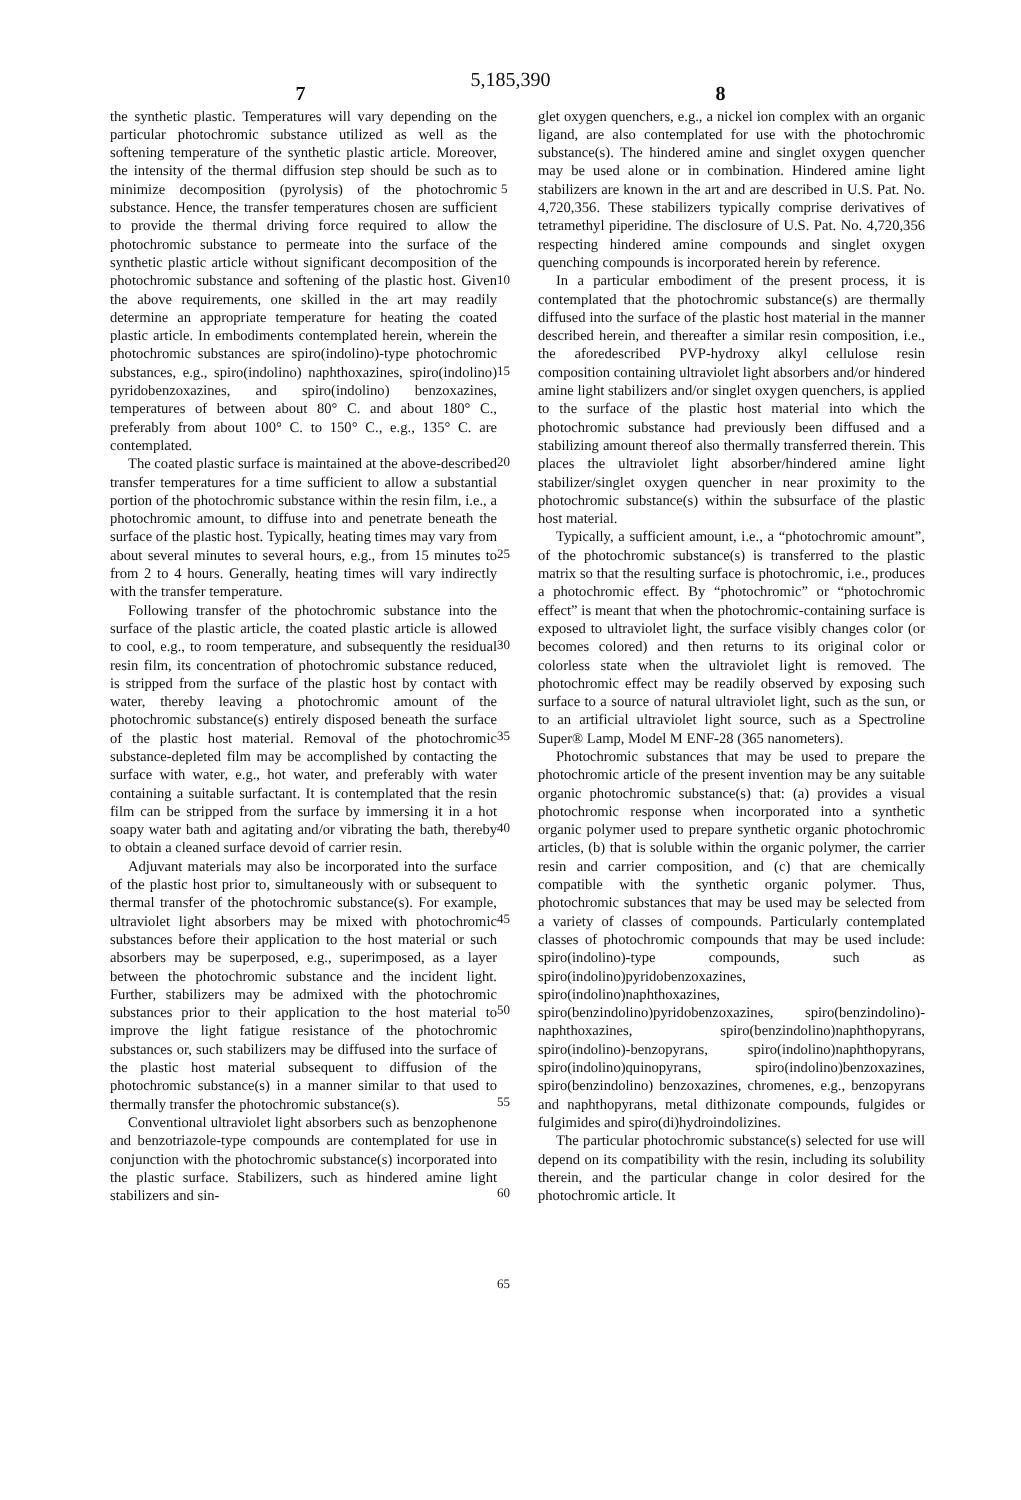5,185,390
7 8
the synthetic plastic. Temperatures will vary depending on the particular photochromic substance utilized as well as the softening temperature of the synthetic plastic article. Moreover, the intensity of the thermal diffusion step should be such as to minimize decomposition (pyrolysis) of the photochromic substance. Hence, the transfer temperatures chosen are sufficient to provide the thermal driving force required to allow the photochromic substance to permeate into the surface of the synthetic plastic article without significant decomposition of the photochromic substance and softening of the plastic host. Given the above requirements, one skilled in the art may readily determine an appropriate temperature for heating the coated plastic article. In embodiments contemplated herein, wherein the photochromic substances are spiro(indolino)-type photochromic substances, e.g., spiro(indolino) naphthoxazines, spiro(indolino) pyridobenzoxazines, and spiro(indolino) benzoxazines, temperatures of between about 80° C. and about 180° C., preferably from about 100° C. to 150° C., e.g., 135° C. are contemplated.
The coated plastic surface is maintained at the above-described transfer temperatures for a time sufficient to allow a substantial portion of the photochromic substance within the resin film, i.e., a photochromic amount, to diffuse into and penetrate beneath the surface of the plastic host. Typically, heating times may vary from about several minutes to several hours, e.g., from 15 minutes to from 2 to 4 hours. Generally, heating times will vary indirectly with the transfer temperature.
Following transfer of the photochromic substance into the surface of the plastic article, the coated plastic article is allowed to cool, e.g., to room temperature, and subsequently the residual resin film, its concentration of photochromic substance reduced, is stripped from the surface of the plastic host by contact with water, thereby leaving a photochromic amount of the photochromic substance(s) entirely disposed beneath the surface of the plastic host material. Removal of the photochromic substance-depleted film may be accomplished by contacting the surface with water, e.g., hot water, and preferably with water containing a suitable surfactant. It is contemplated that the resin film can be stripped from the surface by immersing it in a hot soapy water bath and agitating and/or vibrating the bath, thereby to obtain a cleaned surface devoid of carrier resin.
Adjuvant materials may also be incorporated into the surface of the plastic host prior to, simultaneously with or subsequent to thermal transfer of the photochromic substance(s). For example, ultraviolet light absorbers may be mixed with photochromic substances before their application to the host material or such absorbers may be superposed, e.g., superimposed, as a layer between the photochromic substance and the incident light. Further, stabilizers may be admixed with the photochromic substances prior to their application to the host material to improve the light fatigue resistance of the photochromic substances or, such stabilizers may be diffused into the surface of the plastic host material subsequent to diffusion of the photochromic substance(s) in a manner similar to that used to thermally transfer the photochromic substance(s).
Conventional ultraviolet light absorbers such as benzophenone and benzotriazole-type compounds are contemplated for use in conjunction with the photochromic substance(s) incorporated into the plastic surface. Stabilizers, such as hindered amine light stabilizers and sin-
5
10
15
20
25
30
35
40
45
50
55
60
65
glet oxygen quenchers, e.g., a nickel ion complex with an organic ligand, are also contemplated for use with the photochromic substance(s). The hindered amine and singlet oxygen quencher may be used alone or in combination. Hindered amine light stabilizers are known in the art and are described in U.S. Pat. No. 4,720,356. These stabilizers typically comprise derivatives of tetramethyl piperidine. The disclosure of U.S. Pat. No. 4,720,356 respecting hindered amine compounds and singlet oxygen quenching compounds is incorporated herein by reference.
In a particular embodiment of the present process, it is contemplated that the photochromic substance(s) are thermally diffused into the surface of the plastic host material in the manner described herein, and thereafter a similar resin composition, i.e., the aforedescribed PVP-hydroxy alkyl cellulose resin composition containing ultraviolet light absorbers and/or hindered amine light stabilizers and/or singlet oxygen quenchers, is applied to the surface of the plastic host material into which the photochromic substance had previously been diffused and a stabilizing amount thereof also thermally transferred therein. This places the ultraviolet light absorber/hindered amine light stabilizer/singlet oxygen quencher in near proximity to the photochromic substance(s) within the subsurface of the plastic host material.
Typically, a sufficient amount, i.e., a “photochromic amount”, of the photochromic substance(s) is transferred to the plastic matrix so that the resulting surface is photochromic, i.e., produces a photochromic effect. By “photochromic” or “photochromic effect” is meant that when the photochromic-containing surface is exposed to ultraviolet light, the surface visibly changes color (or becomes colored) and then returns to its original color or colorless state when the ultraviolet light is removed. The photochromic effect may be readily observed by exposing such surface to a source of natural ultraviolet light, such as the sun, or to an artificial ultraviolet light source, such as a Spectroline Super® Lamp, Model M ENF-28 (365 nanometers).
Photochromic substances that may be used to prepare the photochromic article of the present invention may be any suitable organic photochromic substance(s) that: (a) provides a visual photochromic response when incorporated into a synthetic organic polymer used to prepare synthetic organic photochromic articles, (b) that is soluble within the organic polymer, the carrier resin and carrier composition, and (c) that are chemically compatible with the synthetic organic polymer. Thus, photochromic substances that may be used may be selected from a variety of classes of compounds. Particularly contemplated classes of photochromic compounds that may be used include: spiro(indolino)-type compounds, such as spiro(indolino)pyridobenzoxazines, spiro(indolino)naphthoxazines, spiro(benzindolino)pyridobenzoxazines, spiro(benzindolino)-naphthoxazines, spiro(benzindolino)naphthopyrans, spiro(indolino)-benzopyrans, spiro(indolino)naphthopyrans, spiro(indolino)quinopyrans, spiro(indolino)benzoxazines, spiro(benzindolino) benzoxazines, chromenes, e.g., benzopyrans and naphthopyrans, metal dithizonate compounds, fulgides or fulgimides and spiro(di)hydroindolizines.
The particular photochromic substance(s) selected for use will depend on its compatibility with the resin, including its solubility therein, and the particular change in color desired for the photochromic article. It